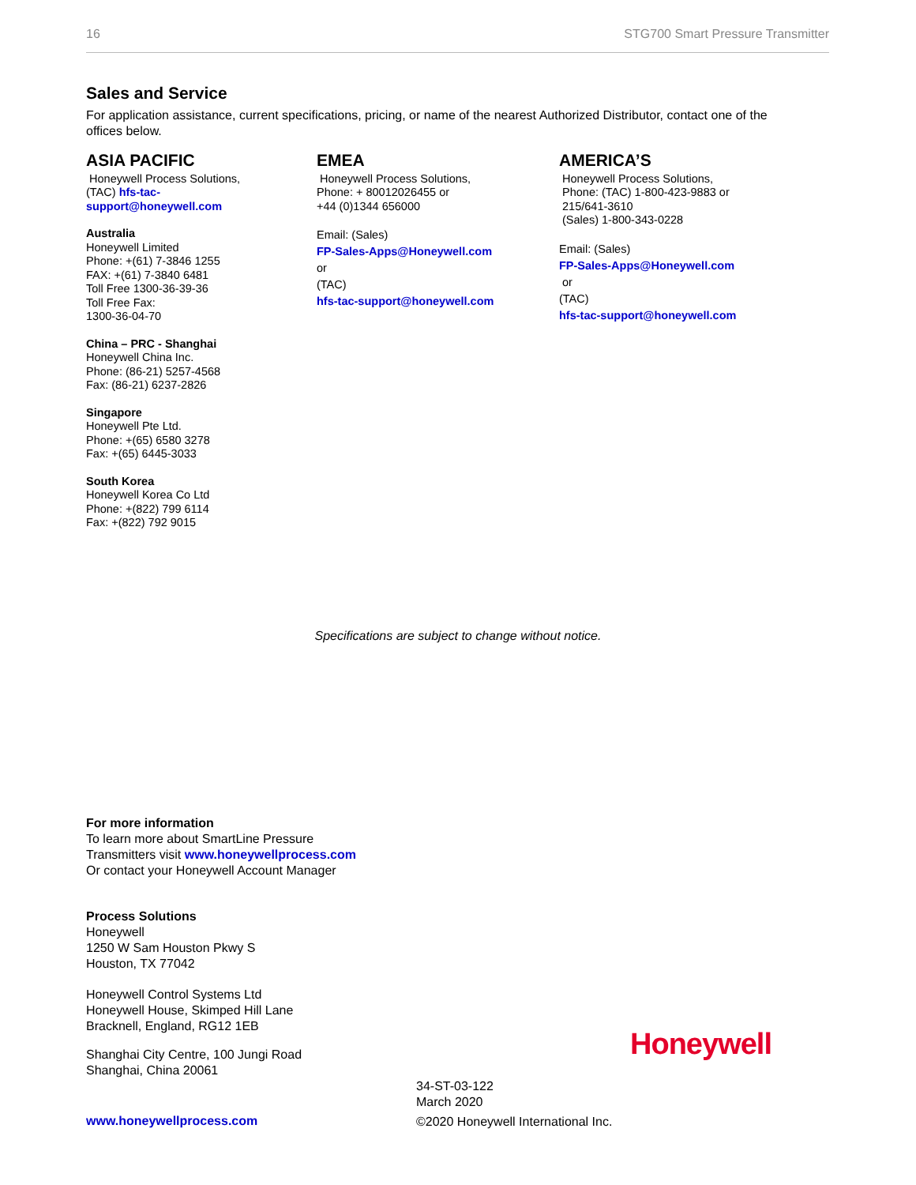16 STG700 Smart Pressure Transmitter
Sales and Service
For application assistance, current specifications, pricing, or name of the nearest Authorized Distributor, contact one of the offices below.
ASIA PACIFIC
Honeywell Process Solutions,
(TAC) hfs-tac-
support@honeywell.com
Australia
Honeywell Limited
Phone: +(61) 7-3846 1255
FAX: +(61) 7-3840 6481
Toll Free 1300-36-39-36
Toll Free Fax:
1300-36-04-70
China – PRC - Shanghai
Honeywell China Inc.
Phone: (86-21) 5257-4568
Fax: (86-21) 6237-2826
Singapore
Honeywell Pte Ltd.
Phone: +(65) 6580 3278
Fax: +(65) 6445-3033
South Korea
Honeywell Korea Co Ltd
Phone: +(822) 799 6114
Fax: +(822) 792 9015
EMEA
Honeywell Process Solutions,
Phone: + 80012026455 or
+44 (0)1344 656000
Email: (Sales)
FP-Sales-Apps@Honeywell.com
or
(TAC)
hfs-tac-support@honeywell.com
AMERICA’S
Honeywell Process Solutions,
Phone: (TAC) 1-800-423-9883 or
215/641-3610
(Sales) 1-800-343-0228
Email: (Sales)
FP-Sales-Apps@Honeywell.com
or
(TAC)
hfs-tac-support@honeywell.com
Specifications are subject to change without notice.
For more information
To learn more about SmartLine Pressure
Transmitters visit www.honeywellprocess.com
Or contact your Honeywell Account Manager
Process Solutions
Honeywell
1250 W Sam Houston Pkwy S
Houston, TX 77042
Honeywell Control Systems Ltd
Honeywell House, Skimped Hill Lane
Bracknell, England, RG12 1EB
Shanghai City Centre, 100 Jungi Road
Shanghai, China 20061
Honeywell
34-ST-03-122
March 2020
©2020 Honeywell International Inc.
www.honeywellprocess.com